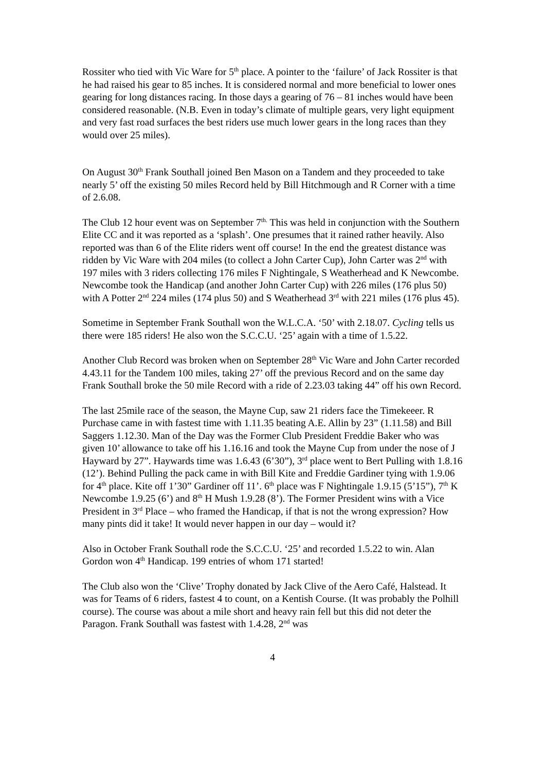Rossiter who tied with Vic Ware for 5<sup>th</sup> place. A pointer to the ‘failure’ of Jack Rossiter is that he had raised his gear to 85 inches. It is considered normal and more beneficial to lower ones gearing for long distances racing. In those days a gearing of 76 – 81 inches would have been considered reasonable. (N.B. Even in today’s climate of multiple gears, very light equipment and very fast road surfaces the best riders use much lower gears in the long races than they would over 25 miles).
On August 30<sup>th</sup> Frank Southall joined Ben Mason on a Tandem and they proceeded to take nearly 5’ off the existing 50 miles Record held by Bill Hitchmough and R Corner with a time of 2.6.08.
The Club 12 hour event was on September 7<sup>th.</sup> This was held in conjunction with the Southern Elite CC and it was reported as a ‘splash’. One presumes that it rained rather heavily. Also reported was than 6 of the Elite riders went off course! In the end the greatest distance was ridden by Vic Ware with 204 miles (to collect a John Carter Cup), John Carter was 2<sup>nd</sup> with 197 miles with 3 riders collecting 176 miles F Nightingale, S Weatherhead and K Newcombe. Newcombe took the Handicap (and another John Carter Cup) with 226 miles (176 plus 50) with A Potter 2<sup>nd</sup> 224 miles (174 plus 50) and S Weatherhead 3<sup>rd</sup> with 221 miles (176 plus 45).
Sometime in September Frank Southall won the W.L.C.A. ‘50’ with 2.18.07. Cycling tells us there were 185 riders! He also won the S.C.C.U. ‘25’ again with a time of 1.5.22.
Another Club Record was broken when on September 28<sup>th</sup> Vic Ware and John Carter recorded 4.43.11 for the Tandem 100 miles, taking 27’ off the previous Record and on the same day Frank Southall broke the 50 mile Record with a ride of 2.23.03 taking 44” off his own Record.
The last 25mile race of the season, the Mayne Cup, saw 21 riders face the Timekeeer. R Purchase came in with fastest time with 1.11.35 beating A.E. Allin by 23” (1.11.58) and Bill Saggers 1.12.30. Man of the Day was the Former Club President Freddie Baker who was given 10’ allowance to take off his 1.16.16 and took the Mayne Cup from under the nose of J Hayward by 27”. Haywards time was 1.6.43 (6’30”), 3<sup>rd</sup> place went to Bert Pulling with 1.8.16 (12’). Behind Pulling the pack came in with Bill Kite and Freddie Gardiner tying with 1.9.06 for 4<sup>th</sup> place. Kite off 1’30” Gardiner off 11’. 6<sup>th</sup> place was F Nightingale 1.9.15 (5’15”), 7<sup>th</sup> K Newcombe 1.9.25 (6’) and 8<sup>th</sup> H Mush 1.9.28 (8’). The Former President wins with a Vice President in 3<sup>rd</sup> Place – who framed the Handicap, if that is not the wrong expression? How many pints did it take! It would never happen in our day – would it?
Also in October Frank Southall rode the S.C.C.U. ‘25’ and recorded 1.5.22 to win. Alan Gordon won 4<sup>th</sup> Handicap. 199 entries of whom 171 started!
The Club also won the ‘Clive’ Trophy donated by Jack Clive of the Aero Café, Halstead. It was for Teams of 6 riders, fastest 4 to count, on a Kentish Course. (It was probably the Polhill course). The course was about a mile short and heavy rain fell but this did not deter the Paragon. Frank Southall was fastest with 1.4.28, 2<sup>nd</sup> was
4